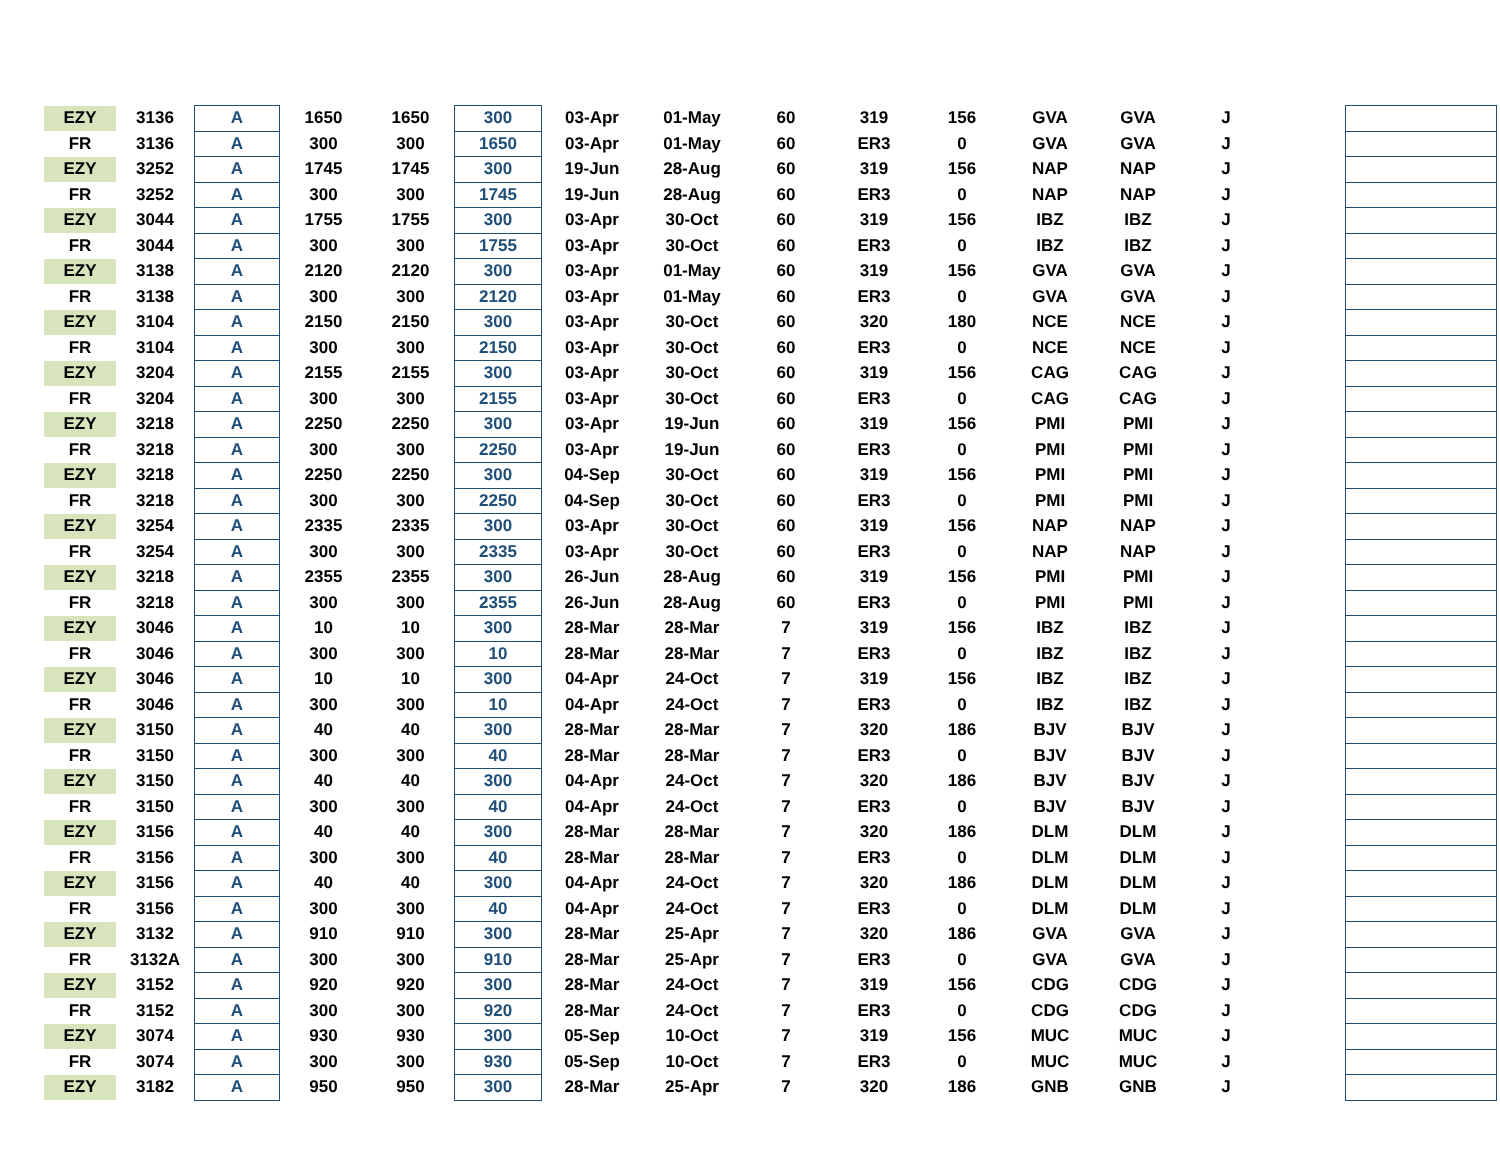| EZY | 3136 | A | 1650 | 1650 | 300 | 03-Apr | 01-May | 60 | 319 | 156 | GVA | GVA | J | | |
| FR | 3136 | A | 300 | 300 | 1650 | 03-Apr | 01-May | 60 | ER3 | 0 | GVA | GVA | J | | |
| EZY | 3252 | A | 1745 | 1745 | 300 | 19-Jun | 28-Aug | 60 | 319 | 156 | NAP | NAP | J | | |
| FR | 3252 | A | 300 | 300 | 1745 | 19-Jun | 28-Aug | 60 | ER3 | 0 | NAP | NAP | J | | |
| EZY | 3044 | A | 1755 | 1755 | 300 | 03-Apr | 30-Oct | 60 | 319 | 156 | IBZ | IBZ | J | | |
| FR | 3044 | A | 300 | 300 | 1755 | 03-Apr | 30-Oct | 60 | ER3 | 0 | IBZ | IBZ | J | | |
| EZY | 3138 | A | 2120 | 2120 | 300 | 03-Apr | 01-May | 60 | 319 | 156 | GVA | GVA | J | | |
| FR | 3138 | A | 300 | 300 | 2120 | 03-Apr | 01-May | 60 | ER3 | 0 | GVA | GVA | J | | |
| EZY | 3104 | A | 2150 | 2150 | 300 | 03-Apr | 30-Oct | 60 | 320 | 180 | NCE | NCE | J | | |
| FR | 3104 | A | 300 | 300 | 2150 | 03-Apr | 30-Oct | 60 | ER3 | 0 | NCE | NCE | J | | |
| EZY | 3204 | A | 2155 | 2155 | 300 | 03-Apr | 30-Oct | 60 | 319 | 156 | CAG | CAG | J | | |
| FR | 3204 | A | 300 | 300 | 2155 | 03-Apr | 30-Oct | 60 | ER3 | 0 | CAG | CAG | J | | |
| EZY | 3218 | A | 2250 | 2250 | 300 | 03-Apr | 19-Jun | 60 | 319 | 156 | PMI | PMI | J | | |
| FR | 3218 | A | 300 | 300 | 2250 | 03-Apr | 19-Jun | 60 | ER3 | 0 | PMI | PMI | J | | |
| EZY | 3218 | A | 2250 | 2250 | 300 | 04-Sep | 30-Oct | 60 | 319 | 156 | PMI | PMI | J | | |
| FR | 3218 | A | 300 | 300 | 2250 | 04-Sep | 30-Oct | 60 | ER3 | 0 | PMI | PMI | J | | |
| EZY | 3254 | A | 2335 | 2335 | 300 | 03-Apr | 30-Oct | 60 | 319 | 156 | NAP | NAP | J | | |
| FR | 3254 | A | 300 | 300 | 2335 | 03-Apr | 30-Oct | 60 | ER3 | 0 | NAP | NAP | J | | |
| EZY | 3218 | A | 2355 | 2355 | 300 | 26-Jun | 28-Aug | 60 | 319 | 156 | PMI | PMI | J | | |
| FR | 3218 | A | 300 | 300 | 2355 | 26-Jun | 28-Aug | 60 | ER3 | 0 | PMI | PMI | J | | |
| EZY | 3046 | A | 10 | 10 | 300 | 28-Mar | 28-Mar | 7 | 319 | 156 | IBZ | IBZ | J | | |
| FR | 3046 | A | 300 | 300 | 10 | 28-Mar | 28-Mar | 7 | ER3 | 0 | IBZ | IBZ | J | | |
| EZY | 3046 | A | 10 | 10 | 300 | 04-Apr | 24-Oct | 7 | 319 | 156 | IBZ | IBZ | J | | |
| FR | 3046 | A | 300 | 300 | 10 | 04-Apr | 24-Oct | 7 | ER3 | 0 | IBZ | IBZ | J | | |
| EZY | 3150 | A | 40 | 40 | 300 | 28-Mar | 28-Mar | 7 | 320 | 186 | BJV | BJV | J | | |
| FR | 3150 | A | 300 | 300 | 40 | 28-Mar | 28-Mar | 7 | ER3 | 0 | BJV | BJV | J | | |
| EZY | 3150 | A | 40 | 40 | 300 | 04-Apr | 24-Oct | 7 | 320 | 186 | BJV | BJV | J | | |
| FR | 3150 | A | 300 | 300 | 40 | 04-Apr | 24-Oct | 7 | ER3 | 0 | BJV | BJV | J | | |
| EZY | 3156 | A | 40 | 40 | 300 | 28-Mar | 28-Mar | 7 | 320 | 186 | DLM | DLM | J | | |
| FR | 3156 | A | 300 | 300 | 40 | 28-Mar | 28-Mar | 7 | ER3 | 0 | DLM | DLM | J | | |
| EZY | 3156 | A | 40 | 40 | 300 | 04-Apr | 24-Oct | 7 | 320 | 186 | DLM | DLM | J | | |
| FR | 3156 | A | 300 | 300 | 40 | 04-Apr | 24-Oct | 7 | ER3 | 0 | DLM | DLM | J | | |
| EZY | 3132 | A | 910 | 910 | 300 | 28-Mar | 25-Apr | 7 | 320 | 186 | GVA | GVA | J | | |
| FR | 3132A | A | 300 | 300 | 910 | 28-Mar | 25-Apr | 7 | ER3 | 0 | GVA | GVA | J | | |
| EZY | 3152 | A | 920 | 920 | 300 | 28-Mar | 24-Oct | 7 | 319 | 156 | CDG | CDG | J | | |
| FR | 3152 | A | 300 | 300 | 920 | 28-Mar | 24-Oct | 7 | ER3 | 0 | CDG | CDG | J | | |
| EZY | 3074 | A | 930 | 930 | 300 | 05-Sep | 10-Oct | 7 | 319 | 156 | MUC | MUC | J | | |
| FR | 3074 | A | 300 | 300 | 930 | 05-Sep | 10-Oct | 7 | ER3 | 0 | MUC | MUC | J | | |
| EZY | 3182 | A | 950 | 950 | 300 | 28-Mar | 25-Apr | 7 | 320 | 186 | GNB | GNB | J | | |